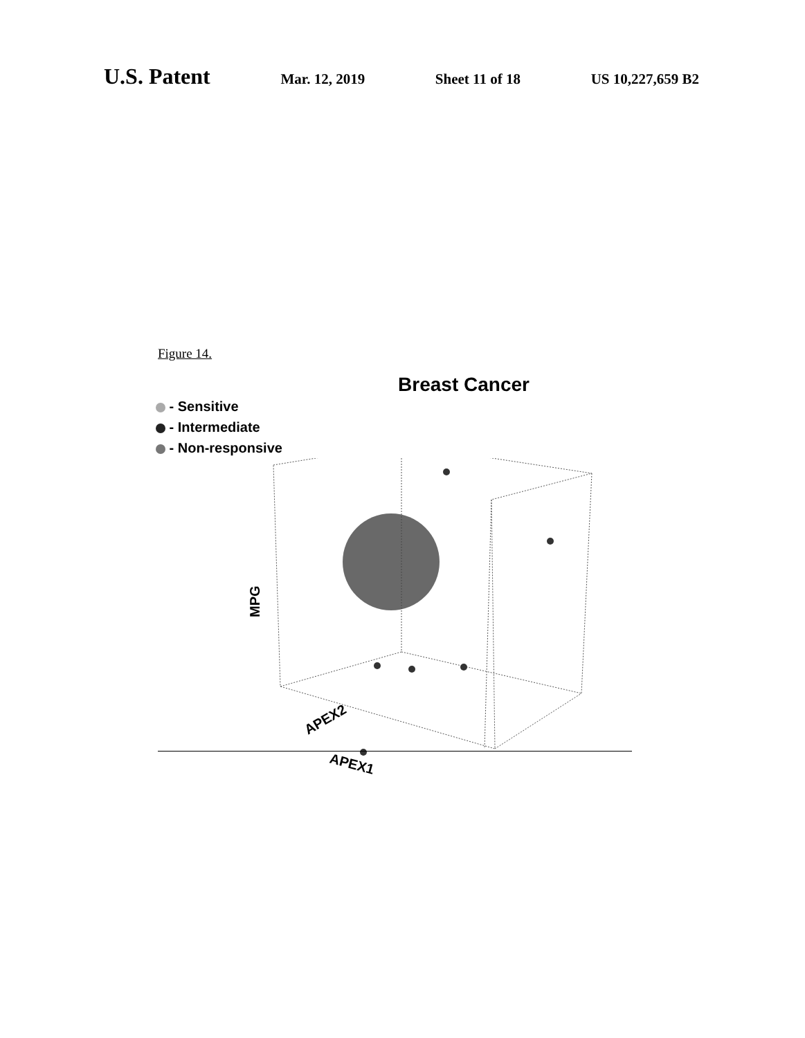U.S. Patent
Mar. 12, 2019 Sheet 11 of 18 US 10,227,659 B2
Figure 14.
Breast Cancer
- Sensitive
- Intermediate
- Non-responsive
MPG
APEX2
APEX1